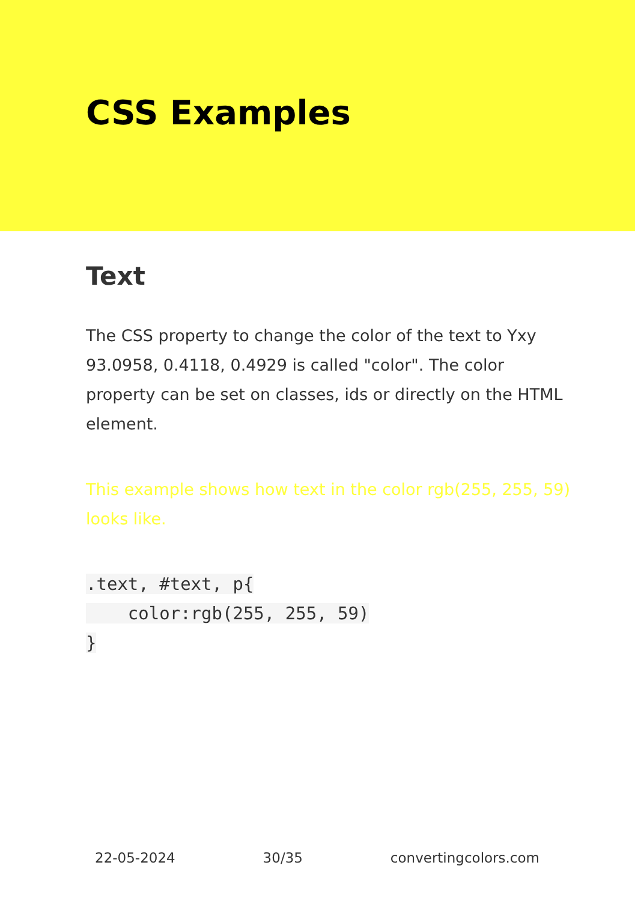CSS Examples
Text
The CSS property to change the color of the text to Yxy 93.0958, 0.4118, 0.4929 is called "color". The color property can be set on classes, ids or directly on the HTML element.
This example shows how text in the color rgb(255, 255, 59) looks like.
.text, #text, p{
    color:rgb(255, 255, 59)
}
22-05-2024 30/35 convertingcolors.com